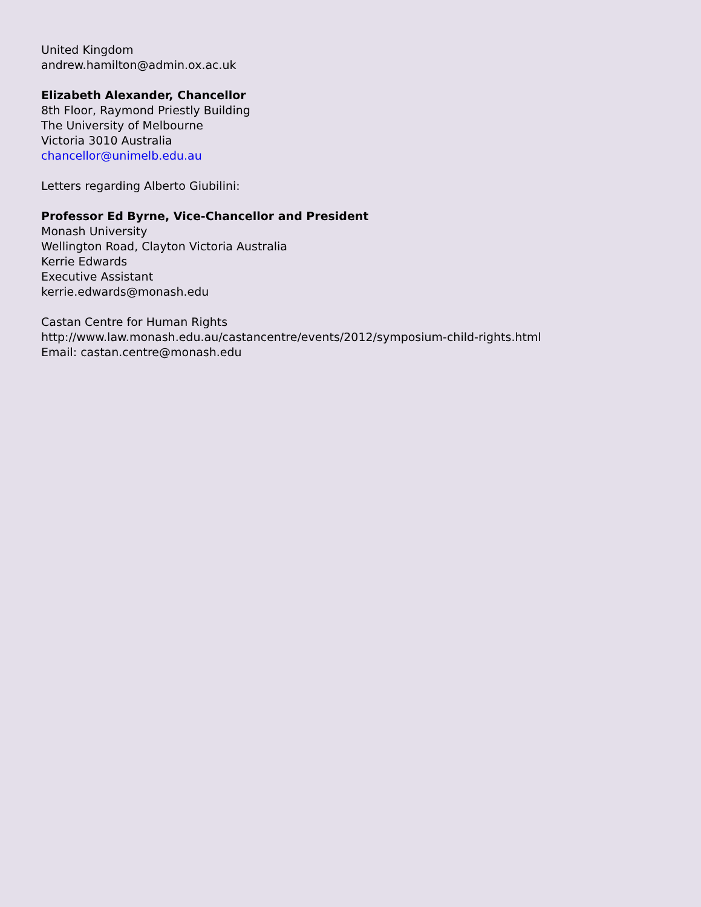United Kingdom
andrew.hamilton@admin.ox.ac.uk
Elizabeth Alexander, Chancellor
8th Floor, Raymond Priestly Building
The University of Melbourne
Victoria 3010 Australia
chancellor@unimelb.edu.au
Letters regarding Alberto Giubilini:
Professor Ed Byrne, Vice-Chancellor and President
Monash University
Wellington Road, Clayton Victoria Australia
Kerrie Edwards
Executive Assistant
kerrie.edwards@monash.edu
Castan Centre for Human Rights
http://www.law.monash.edu.au/castancentre/events/2012/symposium-child-rights.html
Email: castan.centre@monash.edu